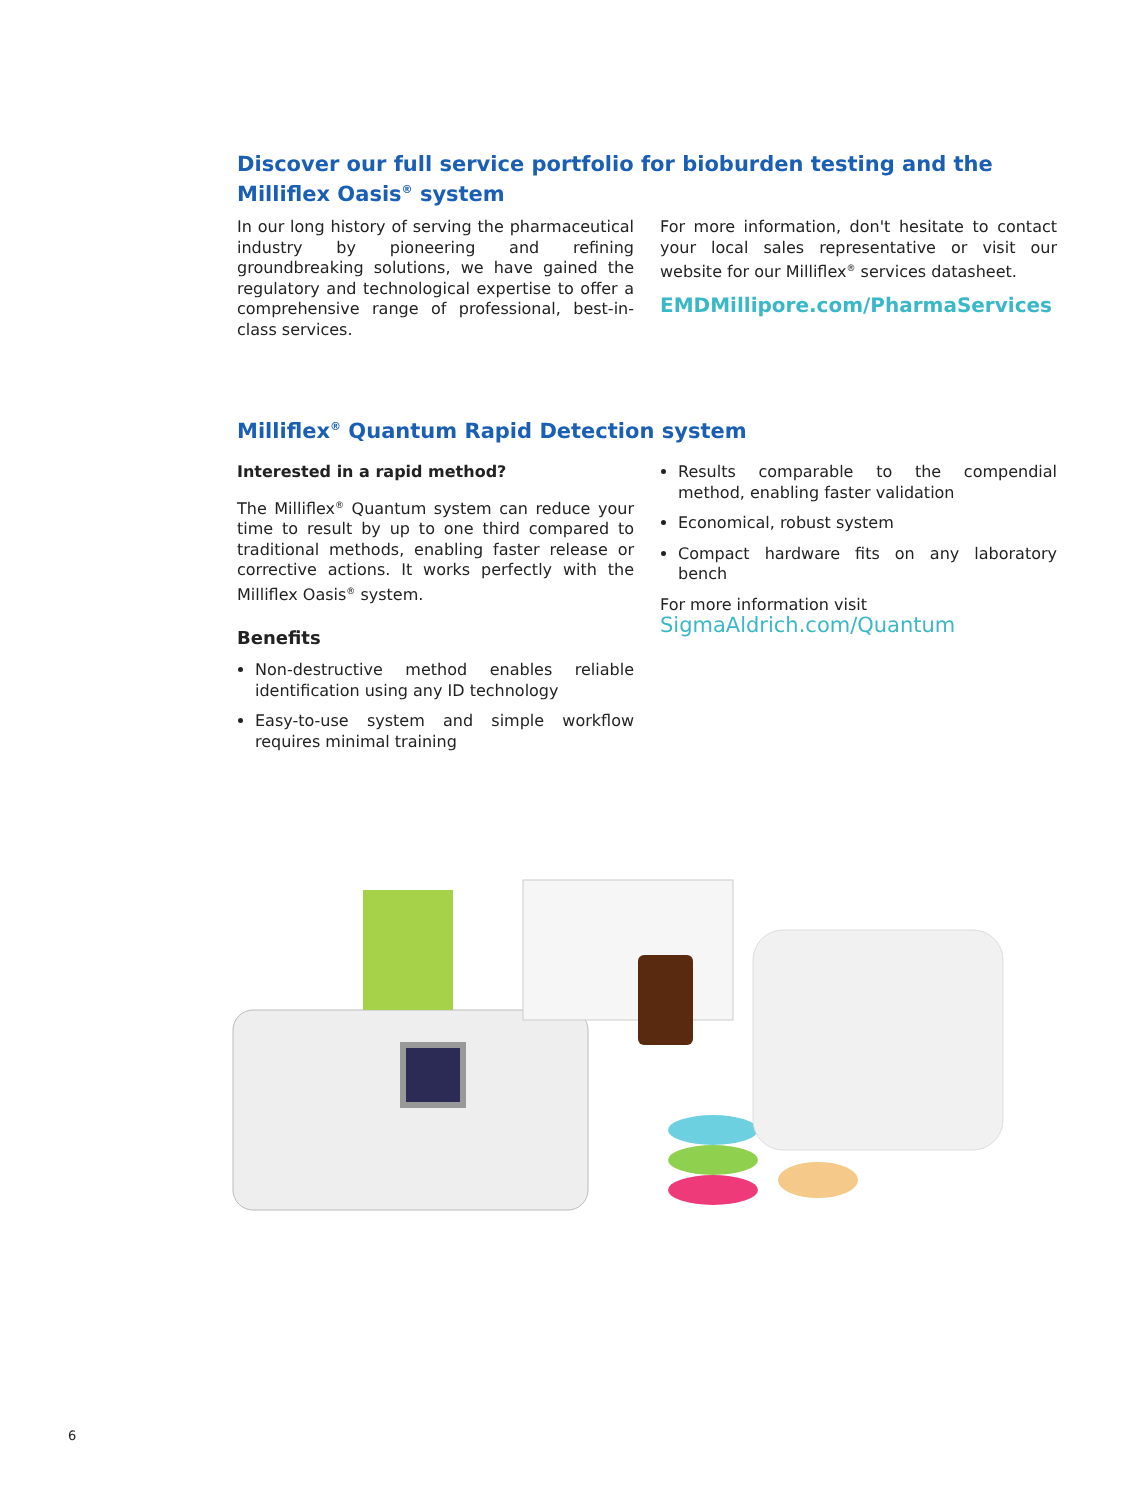Discover our full service portfolio for bioburden testing and the Milliflex Oasis<sup>®</sup> system
In our long history of serving the pharma­ceutical industry by pioneering and refining groundbreaking solutions, we have gained the regulatory and technological expertise to offer a comprehensive range of professional, best-in-class services.
For more information, don't hesitate to con­tact your local sales representative or visit our website for our Milliflex<sup>®</sup> services datasheet.
EMDMillipore.com/PharmaServices
Milliflex<sup>®</sup> Quantum Rapid Detection system
Interested in a rapid method?
The Milliflex<sup>®</sup> Quantum system can reduce your time to result by up to one third compared to traditional methods, enabling faster release or corrective actions. It works perfectly with the Milliflex Oasis<sup>®</sup> system.
Benefits
Non-destructive method enables reliable identification using any ID technology
Easy-to-use system and simple workflow requires minimal training
Results comparable to the compendial method, enabling faster validation
Economical, robust system
Compact hardware fits on any laboratory bench
For more information visit
SigmaAldrich.com/Quantum
6